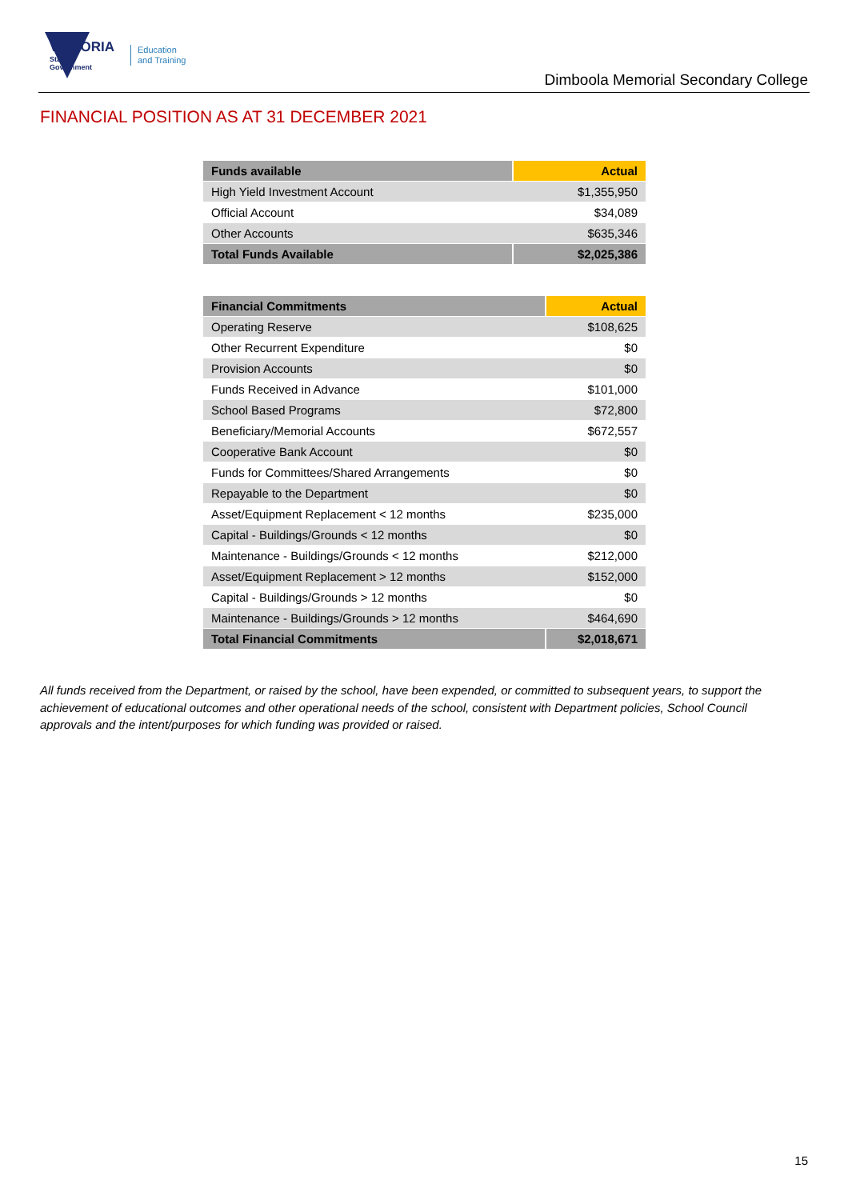VICTORIA
State
Government
Education
and Training
Dimboola Memorial Secondary College
FINANCIAL POSITION AS AT 31 DECEMBER 2021
| Funds available | Actual |
| --- | --- |
| High Yield Investment Account | $1,355,950 |
| Official Account | $34,089 |
| Other Accounts | $635,346 |
| Total Funds Available | $2,025,386 |
| Financial Commitments | Actual |
| --- | --- |
| Operating Reserve | $108,625 |
| Other Recurrent Expenditure | $0 |
| Provision Accounts | $0 |
| Funds Received in Advance | $101,000 |
| School Based Programs | $72,800 |
| Beneficiary/Memorial Accounts | $672,557 |
| Cooperative Bank Account | $0 |
| Funds for Committees/Shared Arrangements | $0 |
| Repayable to the Department | $0 |
| Asset/Equipment Replacement < 12 months | $235,000 |
| Capital - Buildings/Grounds < 12 months | $0 |
| Maintenance - Buildings/Grounds < 12 months | $212,000 |
| Asset/Equipment Replacement > 12 months | $152,000 |
| Capital - Buildings/Grounds > 12 months | $0 |
| Maintenance - Buildings/Grounds > 12 months | $464,690 |
| Total Financial Commitments | $2,018,671 |
All funds received from the Department, or raised by the school, have been expended, or committed to subsequent years, to support the achievement of educational outcomes and other operational needs of the school, consistent with Department policies, School Council approvals and the intent/purposes for which funding was provided or raised.
15